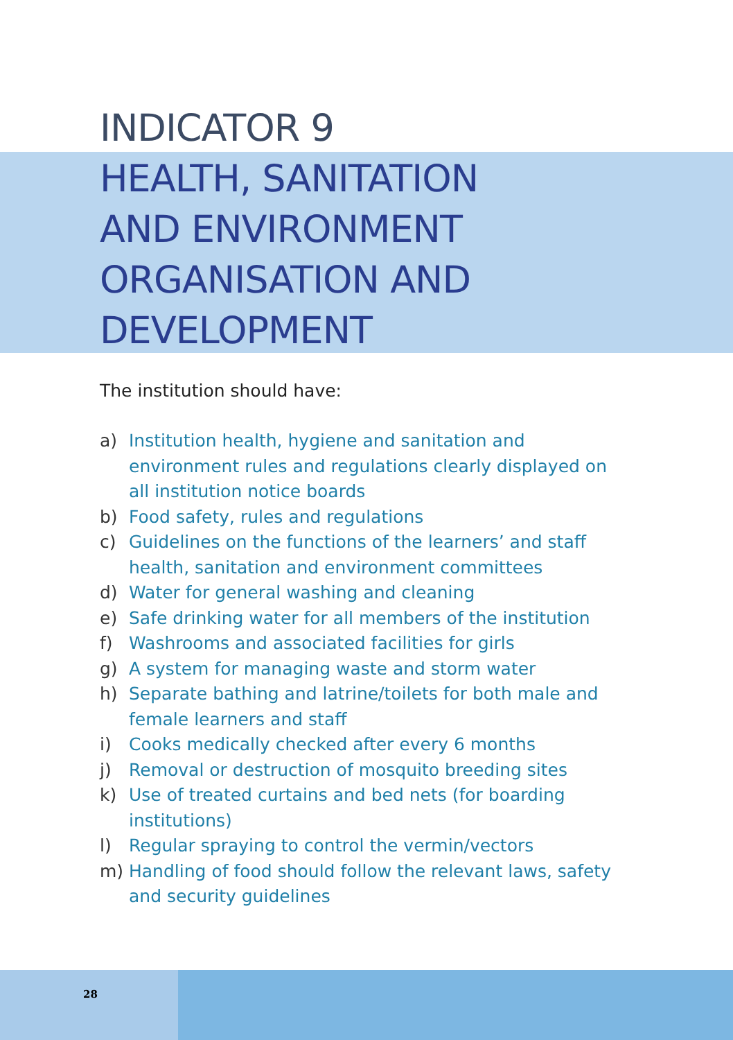INDICATOR 9
HEALTH, SANITATION
AND ENVIRONMENT
ORGANISATION AND
DEVELOPMENT
The institution should have:
a) Institution health, hygiene and sanitation and environment rules and regulations clearly displayed on all institution notice boards
b) Food safety, rules and regulations
c) Guidelines on the functions of the learners’ and staff health, sanitation and environment committees
d) Water for general washing and cleaning
e) Safe drinking water for all members of the institution
f) Washrooms and associated facilities for girls
g) A system for managing waste and storm water
h) Separate bathing and latrine/toilets for both male and female learners and staff
i) Cooks medically checked after every 6 months
j) Removal or destruction of mosquito breeding sites
k) Use of treated curtains and bed nets (for boarding institutions)
l) Regular spraying to control the vermin/vectors
m) Handling of food should follow the relevant laws, safety and security guidelines
28